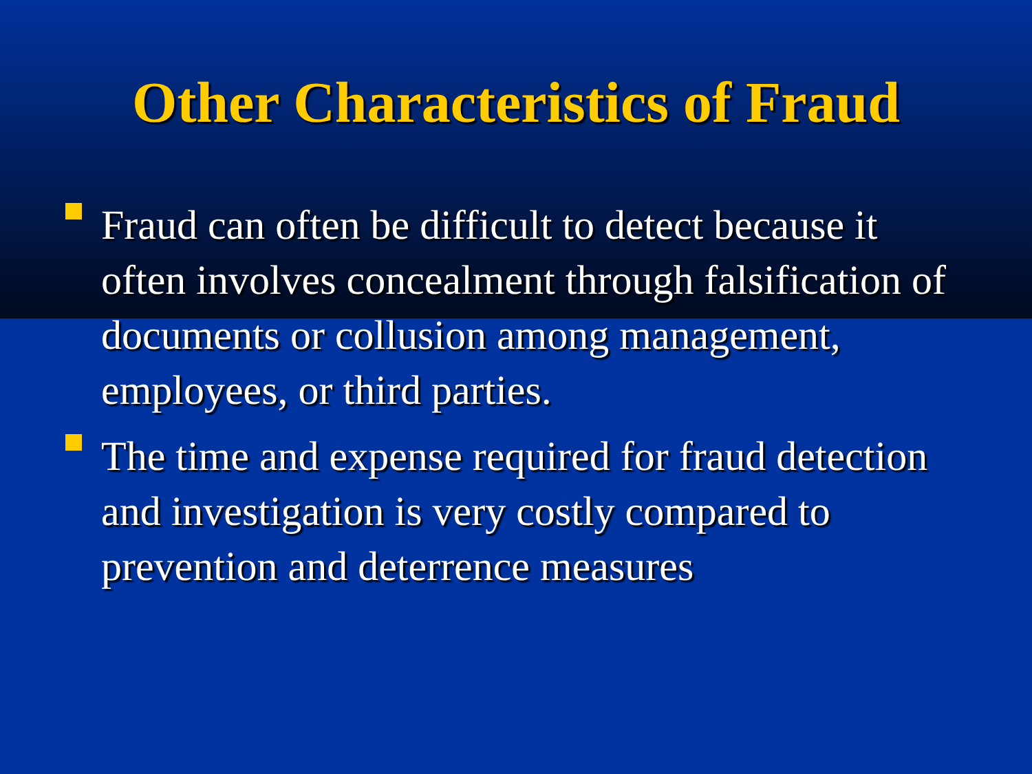Other Characteristics of Fraud
Fraud can often be difficult to detect because it often involves concealment through falsification of documents or collusion among management, employees, or third parties.
The time and expense required for fraud detection and investigation is very costly compared to prevention and deterrence measures